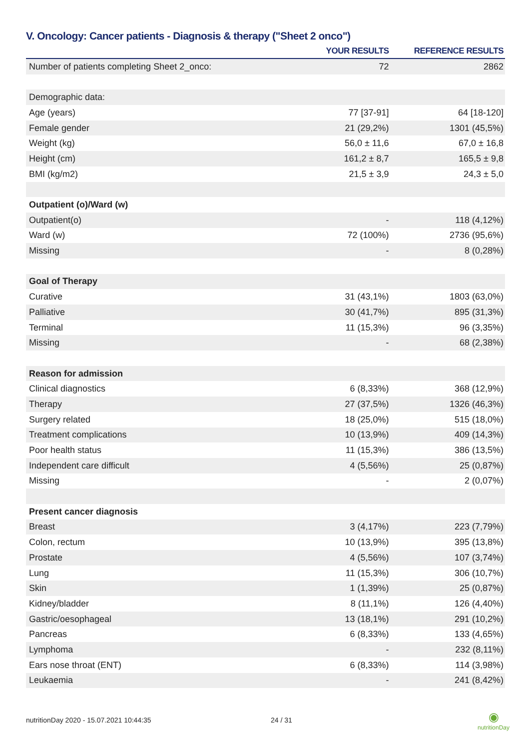V. Oncology: Cancer patients - Diagnosis & therapy ("Sheet 2 onco")
| | YOUR RESULTS | REFERENCE RESULTS |
| --- | --- | --- |
| Number of patients completing Sheet 2_onco: | 72 | 2862 |
| Demographic data: | | |
| Age (years) | 77 [37-91] | 64 [18-120] |
| Female gender | 21 (29,2%) | 1301 (45,5%) |
| Weight (kg) | 56,0 ± 11,6 | 67,0 ± 16,8 |
| Height (cm) | 161,2 ± 8,7 | 165,5 ± 9,8 |
| BMI (kg/m2) | 21,5 ± 3,9 | 24,3 ± 5,0 |
| Outpatient (o)/Ward (w) | | |
| Outpatient(o) | - | 118 (4,12%) |
| Ward (w) | 72 (100%) | 2736 (95,6%) |
| Missing | - | 8 (0,28%) |
| Goal of Therapy | | |
| Curative | 31 (43,1%) | 1803 (63,0%) |
| Palliative | 30 (41,7%) | 895 (31,3%) |
| Terminal | 11 (15,3%) | 96 (3,35%) |
| Missing | - | 68 (2,38%) |
| Reason for admission | | |
| Clinical diagnostics | 6 (8,33%) | 368 (12,9%) |
| Therapy | 27 (37,5%) | 1326 (46,3%) |
| Surgery related | 18 (25,0%) | 515 (18,0%) |
| Treatment complications | 10 (13,9%) | 409 (14,3%) |
| Poor health status | 11 (15,3%) | 386 (13,5%) |
| Independent care difficult | 4 (5,56%) | 25 (0,87%) |
| Missing | - | 2 (0,07%) |
| Present cancer diagnosis | | |
| Breast | 3 (4,17%) | 223 (7,79%) |
| Colon, rectum | 10 (13,9%) | 395 (13,8%) |
| Prostate | 4 (5,56%) | 107 (3,74%) |
| Lung | 11 (15,3%) | 306 (10,7%) |
| Skin | 1 (1,39%) | 25 (0,87%) |
| Kidney/bladder | 8 (11,1%) | 126 (4,40%) |
| Gastric/oesophageal | 13 (18,1%) | 291 (10,2%) |
| Pancreas | 6 (8,33%) | 133 (4,65%) |
| Lymphoma | - | 232 (8,11%) |
| Ears nose throat (ENT) | 6 (8,33%) | 114 (3,98%) |
| Leukaemia | - | 241 (8,42%) |
nutritionDay 2020 - 15.07.2021 10:44:35
24 / 31
◉
nutritionDay